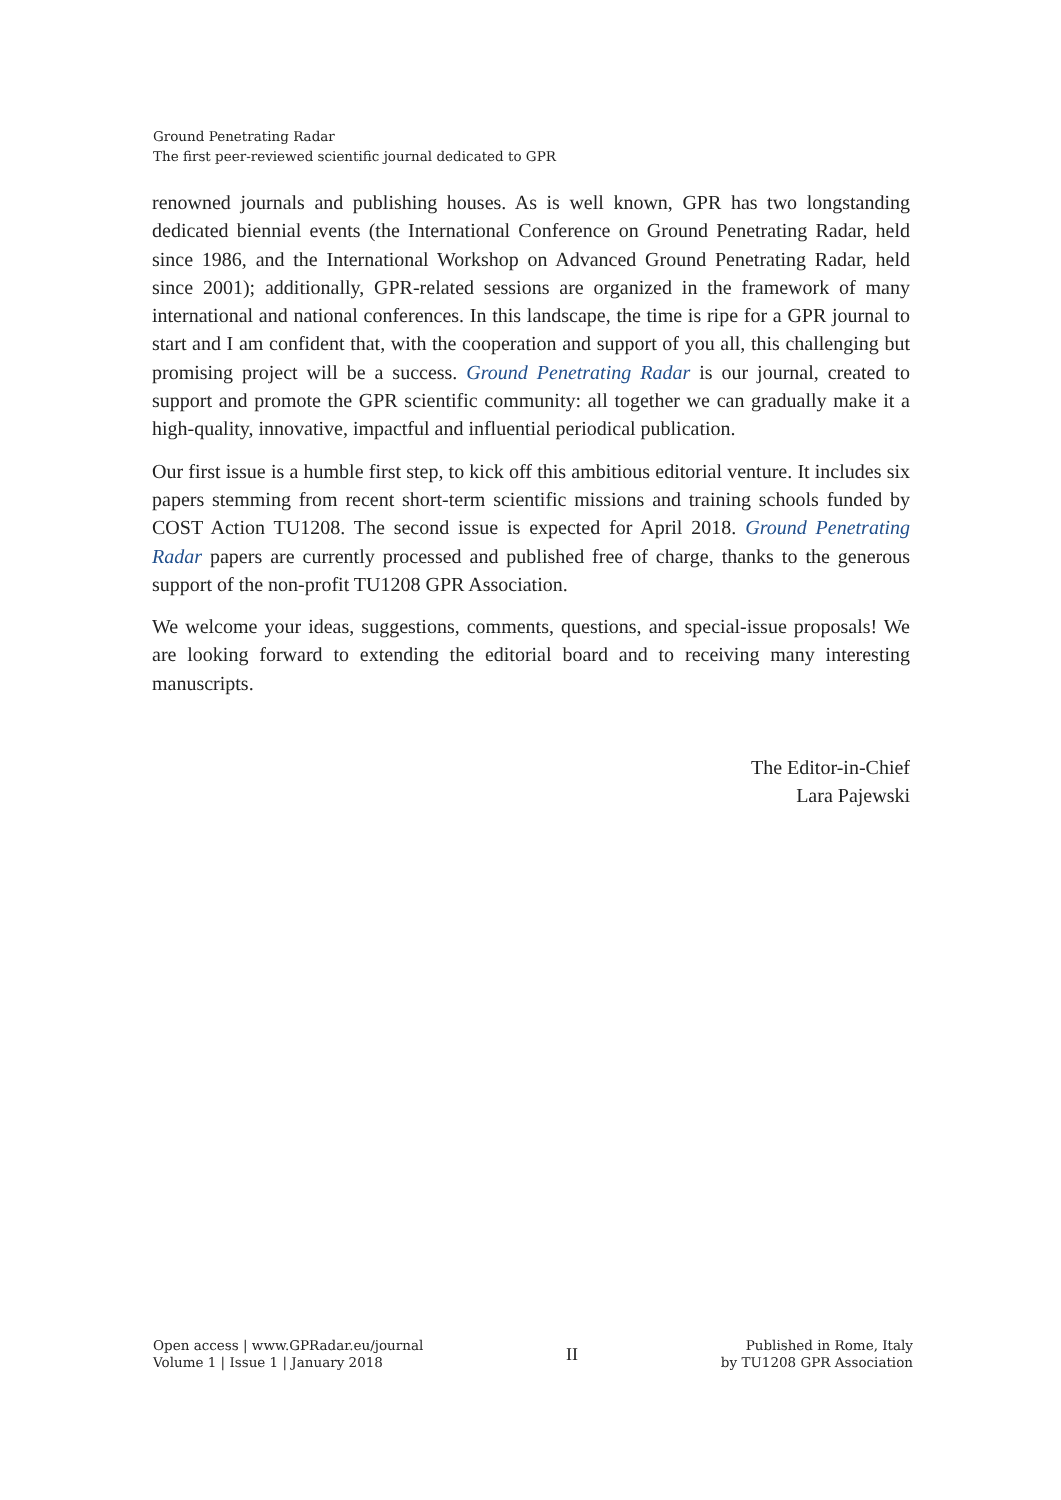Ground Penetrating Radar
The first peer-reviewed scientific journal dedicated to GPR
renowned journals and publishing houses. As is well known, GPR has two longstanding dedicated biennial events (the International Conference on Ground Penetrating Radar, held since 1986, and the International Workshop on Advanced Ground Penetrating Radar, held since 2001); additionally, GPR-related sessions are organized in the framework of many international and national conferences. In this landscape, the time is ripe for a GPR journal to start and I am confident that, with the cooperation and support of you all, this challenging but promising project will be a success. Ground Penetrating Radar is our journal, created to support and promote the GPR scientific community: all together we can gradually make it a high-quality, innovative, impactful and influential periodical publication.
Our first issue is a humble first step, to kick off this ambitious editorial venture. It includes six papers stemming from recent short-term scientific missions and training schools funded by COST Action TU1208. The second issue is expected for April 2018. Ground Penetrating Radar papers are currently processed and published free of charge, thanks to the generous support of the non-profit TU1208 GPR Association.
We welcome your ideas, suggestions, comments, questions, and special-issue proposals! We are looking forward to extending the editorial board and to receiving many interesting manuscripts.
The Editor-in-Chief
Lara Pajewski
Open access | www.GPRadar.eu/journal
Volume 1 | Issue 1 | January 2018
II
Published in Rome, Italy
by TU1208 GPR Association